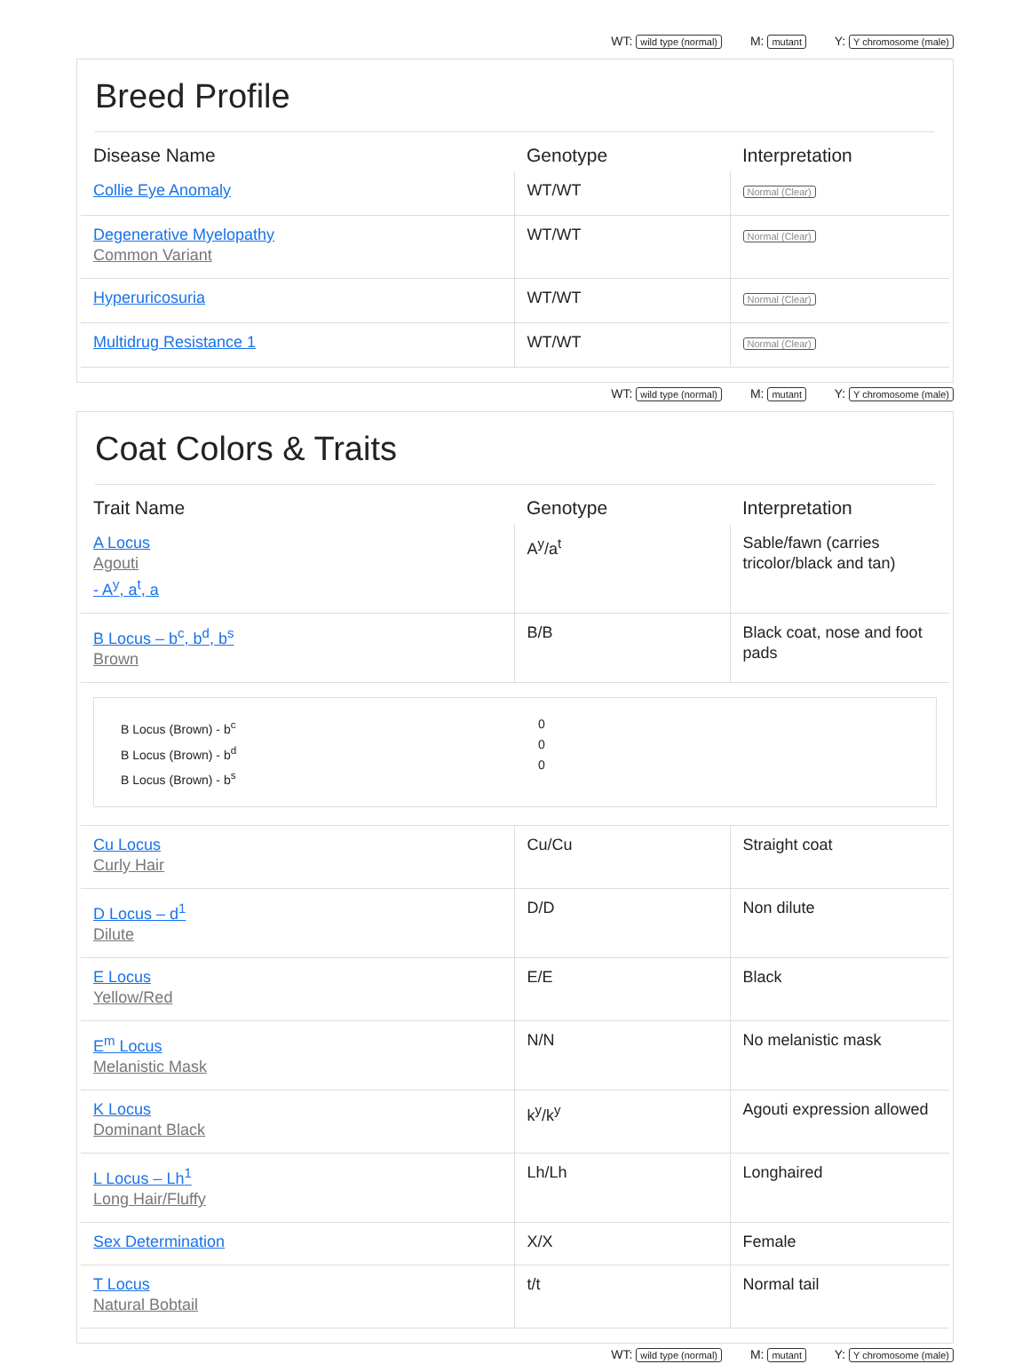WT: wild type (normal) M: mutant Y: Y chromosome (male)
Breed Profile
| Disease Name | Genotype | Interpretation |
| --- | --- | --- |
| Collie Eye Anomaly | WT/WT | Normal (Clear) |
| Degenerative Myelopathy Common Variant | WT/WT | Normal (Clear) |
| Hyperuricosuria | WT/WT | Normal (Clear) |
| Multidrug Resistance 1 | WT/WT | Normal (Clear) |
WT: wild type (normal) M: mutant Y: Y chromosome (male)
Coat Colors & Traits
| Trait Name | Genotype | Interpretation |
| --- | --- | --- |
| A Locus Agouti - A<sup>y</sup>, a<sup>t</sup>, a | A<sup>y</sup>/a<sup>t</sup> | Sable/fawn (carries tricolor/black and tan) |
| B Locus – b<sup>c</sup>, b<sup>d</sup>, b<sup>s</sup> Brown | B/B | Black coat, nose and foot pads |
| B Locus (Brown) - b<sup>c</sup> B Locus (Brown) - b<sup>d</sup> B Locus (Brown) - b<sup>s</sup> 0 0 0 | | |
| Cu Locus Curly Hair | Cu/Cu | Straight coat |
| D Locus – d<sup>1</sup> Dilute | D/D | Non dilute |
| E Locus Yellow/Red | E/E | Black |
| E<sup>m</sup> Locus Melanistic Mask | N/N | No melanistic mask |
| K Locus Dominant Black | k<sup>y</sup>/k<sup>y</sup> | Agouti expression allowed |
| L Locus – Lh<sup>1</sup> Long Hair/Fluffy | Lh/Lh | Longhaired |
| Sex Determination | X/X | Female |
| T Locus Natural Bobtail | t/t | Normal tail |
WT: wild type (normal) M: mutant Y: Y chromosome (male)